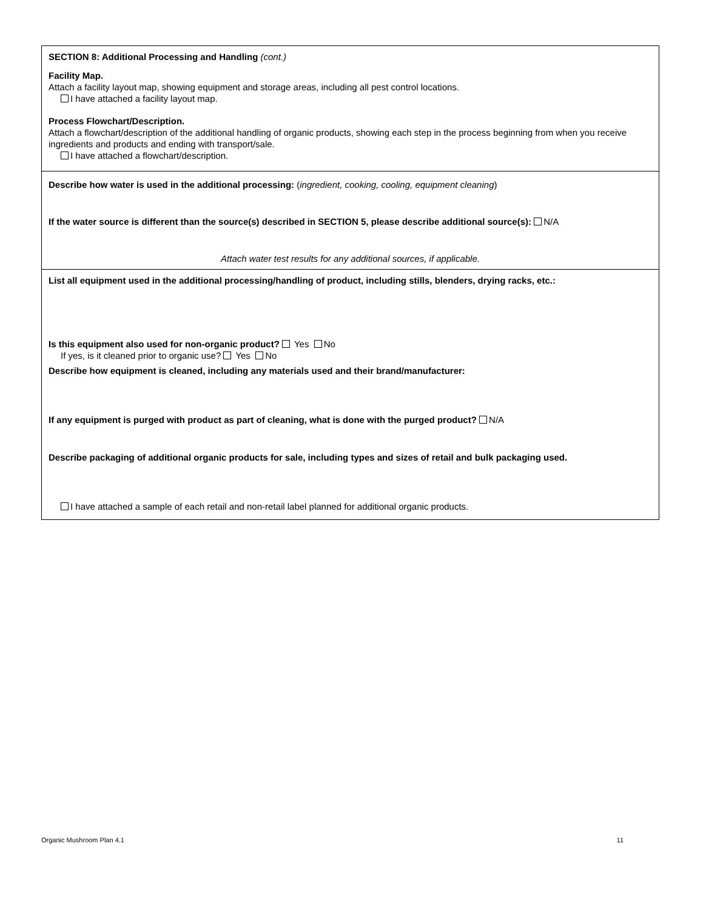SECTION 8: Additional Processing and Handling (cont.)
Facility Map.
Attach a facility layout map, showing equipment and storage areas, including all pest control locations.
I have attached a facility layout map.
Process Flowchart/Description.
Attach a flowchart/description of the additional handling of organic products, showing each step in the process beginning from when you receive ingredients and products and ending with transport/sale.
I have attached a flowchart/description.
Describe how water is used in the additional processing: (ingredient, cooking, cooling, equipment cleaning)
If the water source is different than the source(s) described in SECTION 5, please describe additional source(s): N/A
Attach water test results for any additional sources, if applicable.
List all equipment used in the additional processing/handling of product, including stills, blenders, drying racks, etc.:
Is this equipment also used for non-organic product? Yes No
If yes, is it cleaned prior to organic use? Yes No
Describe how equipment is cleaned, including any materials used and their brand/manufacturer:
If any equipment is purged with product as part of cleaning, what is done with the purged product? N/A
Describe packaging of additional organic products for sale, including types and sizes of retail and bulk packaging used.
I have attached a sample of each retail and non-retail label planned for additional organic products.
Organic Mushroom Plan 4.1 11